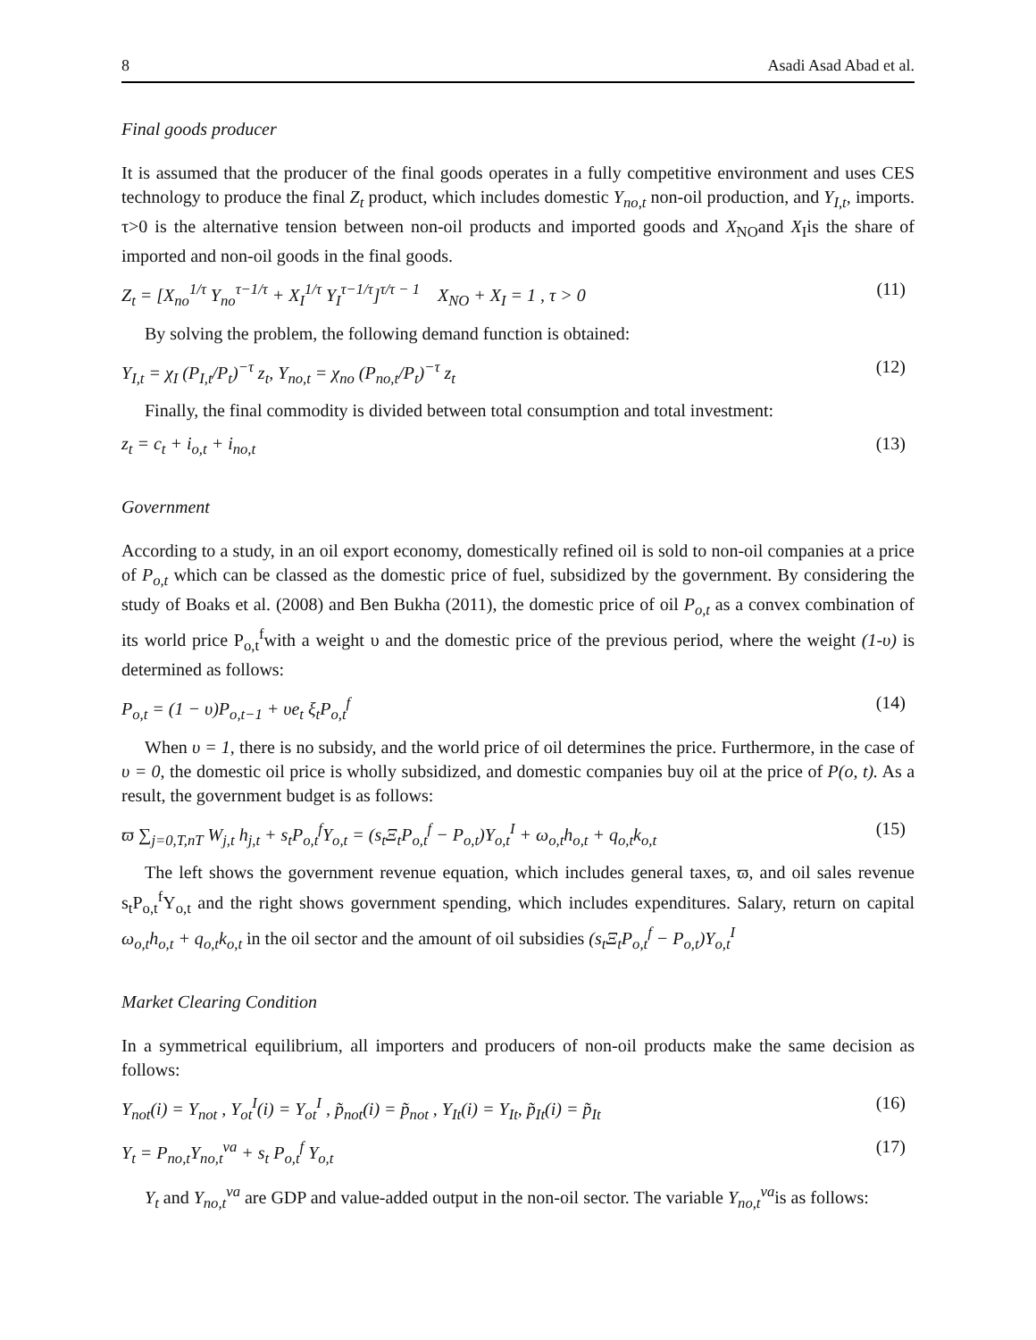8 Asadi Asad Abad et al.
Final goods producer
It is assumed that the producer of the final goods operates in a fully competitive environment and uses CES technology to produce the final Z<sub>t</sub> product, which includes domestic Y<sub>no,t</sub> non-oil production, and Y<sub>I,t</sub>, imports. τ>0 is the alternative tension between non-oil products and imported goods and X<sub>NO</sub>and X<sub>I</sub>is the share of imported and non-oil goods in the final goods.
Z<sub>t</sub> = [X<sub>no</sub><sup>1/τ</sup> Y<sub>no</sub><sup>τ−1/τ</sup> + X<sub>I</sub><sup>1/τ</sup> Y<sub>I</sub><sup>τ−1/τ</sup>]<sup>τ/τ − 1</sup> X<sub>NO</sub> + X<sub>I</sub> = 1 , τ > 0 (11)
By solving the problem, the following demand function is obtained:
Y<sub>I,t</sub> = χ<sub>I</sub> (P<sub>I,t</sub>/P<sub>t</sub>)<sup>−τ</sup> z<sub>t</sub>, Y<sub>no,t</sub> = χ<sub>no</sub> (P<sub>no,t</sub>/P<sub>t</sub>)<sup>−τ</sup> z<sub>t</sub> (12)
Finally, the final commodity is divided between total consumption and total investment:
z<sub>t</sub> = c<sub>t</sub> + i<sub>o,t</sub> + i<sub>no,t</sub> (13)
Government
According to a study, in an oil export economy, domestically refined oil is sold to non-oil companies at a price of P<sub>o,t</sub> which can be classed as the domestic price of fuel, subsidized by the government. By considering the study of Boaks et al. (2008) and Ben Bukha (2011), the domestic price of oil P<sub>o,t</sub> as a convex combination of its world price P<sub>o,t</sub><sup>f</sup>with a weight υ and the domestic price of the previous period, where the weight (1-υ) is determined as follows:
P<sub>o,t</sub> = (1 − υ)P<sub>o,t−1</sub> + υe<sub>t</sub> ξ<sub>t</sub>P<sub>o,t</sub><sup>f</sup> (14)
When υ = 1, there is no subsidy, and the world price of oil determines the price. Furthermore, in the case of υ = 0, the domestic oil price is wholly subsidized, and domestic companies buy oil at the price of P(o, t). As a result, the government budget is as follows:
ϖ ∑<sub>j=0,T,nT</sub> W<sub>j,t</sub> h<sub>j,t</sub> + s<sub>t</sub>P<sub>o,t</sub><sup>f</sup>Y<sub>o,t</sub> = (s<sub>t</sub>Ξ<sub>t</sub>P<sub>o,t</sub><sup>f</sup> − P<sub>o,t</sub>)Y<sub>o,t</sub><sup>I</sup> + ω<sub>o,t</sub>h<sub>o,t</sub> + q<sub>o,t</sub>k<sub>o,t</sub> (15)
The left shows the government revenue equation, which includes general taxes, ϖ, and oil sales revenue s<sub>t</sub>P<sub>o,t</sub><sup>f</sup>Y<sub>o,t</sub> and the right shows government spending, which includes expenditures. Salary, return on capital ω<sub>o,t</sub>h<sub>o,t</sub> + q<sub>o,t</sub>k<sub>o,t</sub> in the oil sector and the amount of oil subsidies (s<sub>t</sub>Ξ<sub>t</sub>P<sub>o,t</sub><sup>f</sup> − P<sub>o,t</sub>)Y<sub>o,t</sub><sup>I</sup>
Market Clearing Condition
In a symmetrical equilibrium, all importers and producers of non-oil products make the same decision as follows:
Y<sub>not</sub>(i) = Y<sub>not</sub> , Y<sub>ot</sub><sup>I</sup>(i) = Y<sub>ot</sub><sup>I</sup> , p̃<sub>not</sub>(i) = p̃<sub>not</sub> , Y<sub>It</sub>(i) = Y<sub>It</sub>, p̃<sub>It</sub>(i) = p̃<sub>It</sub> (16)
Y<sub>t</sub> = P<sub>no,t</sub>Y<sub>no,t</sub><sup>va</sup> + s<sub>t</sub> P<sub>o,t</sub><sup>f</sup> Y<sub>o,t</sub> (17)
Y<sub>t</sub> and Y<sub>no,t</sub><sup>va</sup> are GDP and value-added output in the non-oil sector. The variable Y<sub>no,t</sub><sup>va</sup>is as follows: